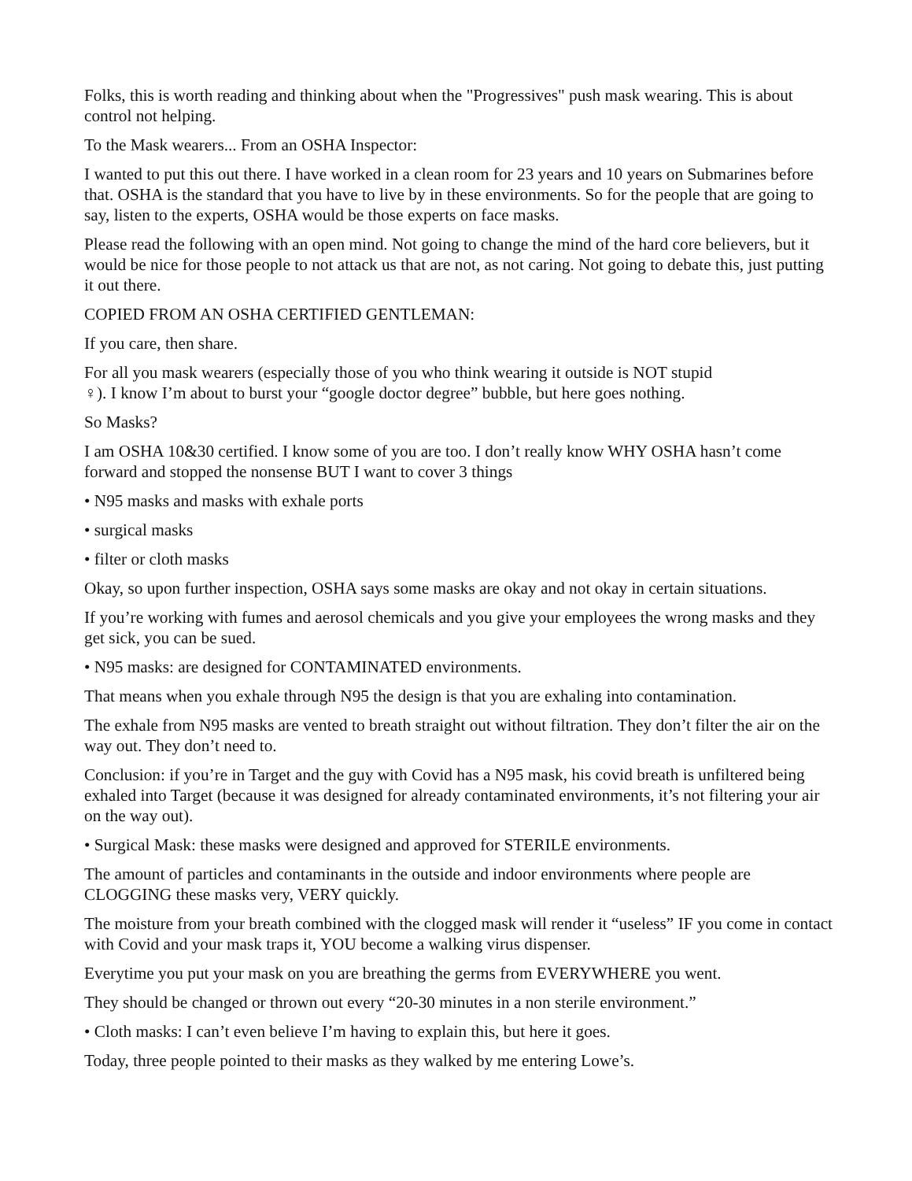Folks, this is worth reading and thinking about when the "Progressives" push mask wearing. This is about control not helping.
To the Mask wearers... From an OSHA Inspector:
I wanted to put this out there. I have worked in a clean room for 23 years and 10 years on Submarines before that. OSHA is the standard that you have to live by in these environments. So for the people that are going to say, listen to the experts, OSHA would be those experts on face masks.
Please read the following with an open mind. Not going to change the mind of the hard core believers, but it would be nice for those people to not attack us that are not, as not caring. Not going to debate this, just putting it out there.
COPIED FROM AN OSHA CERTIFIED GENTLEMAN:
If you care, then share.
For all you mask wearers (especially those of you who think wearing it outside is NOT stupid
♀). I know I’m about to burst your “google doctor degree” bubble, but here goes nothing.
So Masks?
I am OSHA 10&30 certified. I know some of you are too. I don’t really know WHY OSHA hasn’t come forward and stopped the nonsense BUT I want to cover 3 things
• N95 masks and masks with exhale ports
• surgical masks
• filter or cloth masks
Okay, so upon further inspection, OSHA says some masks are okay and not okay in certain situations.
If you’re working with fumes and aerosol chemicals and you give your employees the wrong masks and they get sick, you can be sued.
• N95 masks: are designed for CONTAMINATED environments.
That means when you exhale through N95 the design is that you are exhaling into contamination.
The exhale from N95 masks are vented to breath straight out without filtration. They don’t filter the air on the way out. They don’t need to.
Conclusion: if you’re in Target and the guy with Covid has a N95 mask, his covid breath is unfiltered being exhaled into Target (because it was designed for already contaminated environments, it’s not filtering your air on the way out).
• Surgical Mask: these masks were designed and approved for STERILE environments.
The amount of particles and contaminants in the outside and indoor environments where people are CLOGGING these masks very, VERY quickly.
The moisture from your breath combined with the clogged mask will render it “useless” IF you come in contact with Covid and your mask traps it, YOU become a walking virus dispenser.
Everytime you put your mask on you are breathing the germs from EVERYWHERE you went.
They should be changed or thrown out every “20-30 minutes in a non sterile environment.”
• Cloth masks: I can’t even believe I’m having to explain this, but here it goes.
Today, three people pointed to their masks as they walked by me entering Lowe’s.